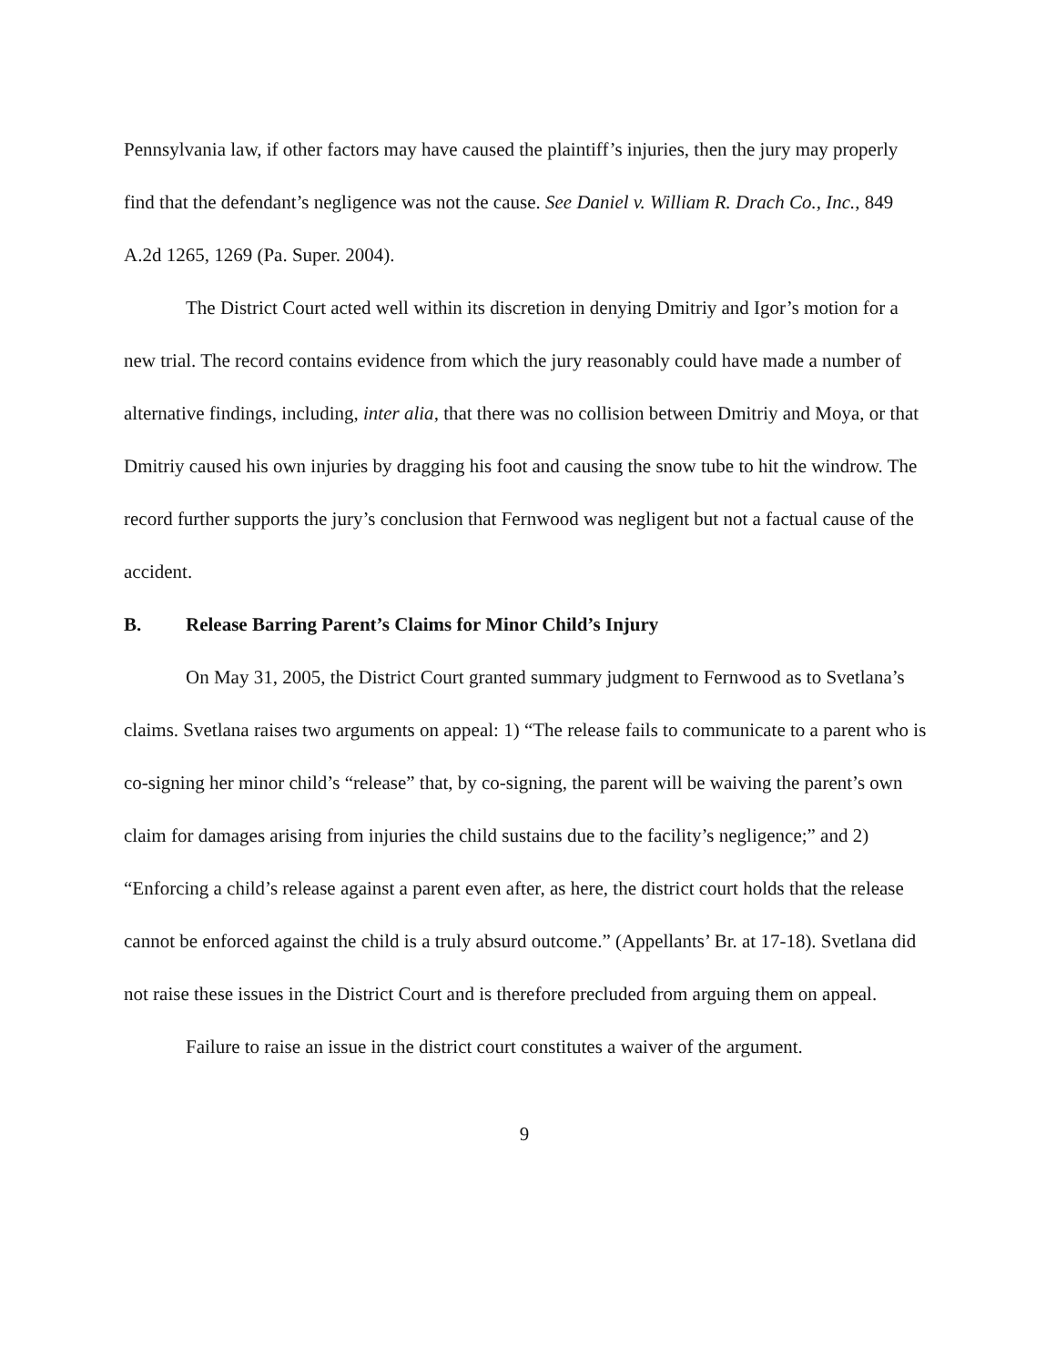Pennsylvania law, if other factors may have caused the plaintiff’s injuries, then the jury may properly find that the defendant’s negligence was not the cause. See Daniel v. William R. Drach Co., Inc., 849 A.2d 1265, 1269 (Pa. Super. 2004).
The District Court acted well within its discretion in denying Dmitriy and Igor’s motion for a new trial. The record contains evidence from which the jury reasonably could have made a number of alternative findings, including, inter alia, that there was no collision between Dmitriy and Moya, or that Dmitriy caused his own injuries by dragging his foot and causing the snow tube to hit the windrow. The record further supports the jury’s conclusion that Fernwood was negligent but not a factual cause of the accident.
B. Release Barring Parent’s Claims for Minor Child’s Injury
On May 31, 2005, the District Court granted summary judgment to Fernwood as to Svetlana’s claims. Svetlana raises two arguments on appeal: 1) “The release fails to communicate to a parent who is co-signing her minor child’s “release” that, by co-signing, the parent will be waiving the parent’s own claim for damages arising from injuries the child sustains due to the facility’s negligence;” and 2) “Enforcing a child’s release against a parent even after, as here, the district court holds that the release cannot be enforced against the child is a truly absurd outcome.” (Appellants’ Br. at 17-18). Svetlana did not raise these issues in the District Court and is therefore precluded from arguing them on appeal.
Failure to raise an issue in the district court constitutes a waiver of the argument.
9